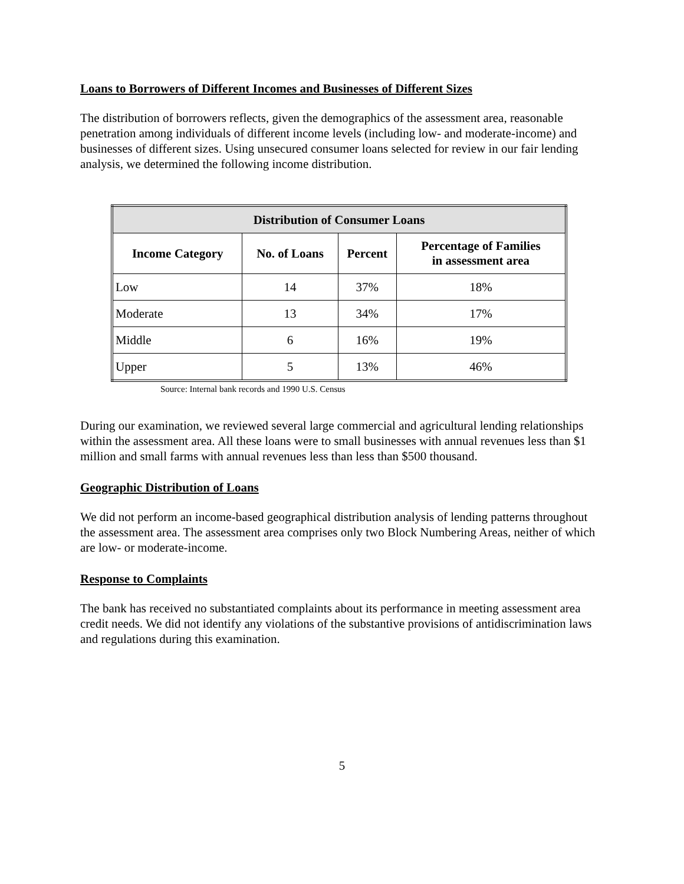Loans to Borrowers of Different Incomes and Businesses of Different Sizes
The distribution of borrowers reflects, given the demographics of the assessment area, reasonable penetration among individuals of different income levels (including low- and moderate-income) and businesses of different sizes. Using unsecured consumer loans selected for review in our fair lending analysis, we determined the following income distribution.
| Distribution of Consumer Loans | | | |
| --- | --- | --- | --- |
| Income Category | No. of Loans | Percent | Percentage of Families in assessment area |
| Low | 14 | 37% | 18% |
| Moderate | 13 | 34% | 17% |
| Middle | 6 | 16% | 19% |
| Upper | 5 | 13% | 46% |
Source: Internal bank records and 1990 U.S. Census
During our examination, we reviewed several large commercial and agricultural lending relationships within the assessment area. All these loans were to small businesses with annual revenues less than $1 million and small farms with annual revenues less than less than $500 thousand.
Geographic Distribution of Loans
We did not perform an income-based geographical distribution analysis of lending patterns throughout the assessment area. The assessment area comprises only two Block Numbering Areas, neither of which are low- or moderate-income.
Response to Complaints
The bank has received no substantiated complaints about its performance in meeting assessment area credit needs. We did not identify any violations of the substantive provisions of antidiscrimination laws and regulations during this examination.
5